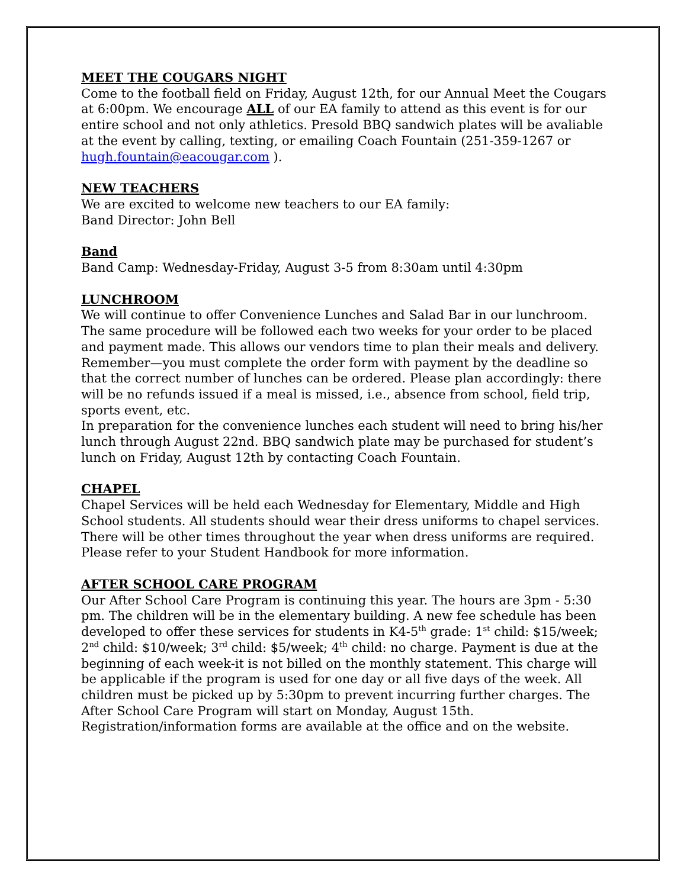MEET THE COUGARS NIGHT
Come to the football field on Friday, August 12th, for our Annual Meet the Cougars at 6:00pm. We encourage ALL of our EA family to attend as this event is for our entire school and not only athletics. Presold BBQ sandwich plates will be avaliable at the event by calling, texting, or emailing Coach Fountain (251-359-1267 or hugh.fountain@eacougar.com ).
NEW TEACHERS
We are excited to welcome new teachers to our EA family:
Band Director: John Bell
Band
Band Camp: Wednesday-Friday, August 3-5 from 8:30am until 4:30pm
LUNCHROOM
We will continue to offer Convenience Lunches and Salad Bar in our lunchroom. The same procedure will be followed each two weeks for your order to be placed and payment made. This allows our vendors time to plan their meals and delivery. Remember—you must complete the order form with payment by the deadline so that the correct number of lunches can be ordered. Please plan accordingly: there will be no refunds issued if a meal is missed, i.e., absence from school, field trip, sports event, etc.
In preparation for the convenience lunches each student will need to bring his/her lunch through August 22nd. BBQ sandwich plate may be purchased for student’s lunch on Friday, August 12th by contacting Coach Fountain.
CHAPEL
Chapel Services will be held each Wednesday for Elementary, Middle and High School students. All students should wear their dress uniforms to chapel services. There will be other times throughout the year when dress uniforms are required. Please refer to your Student Handbook for more information.
AFTER SCHOOL CARE PROGRAM
Our After School Care Program is continuing this year. The hours are 3pm - 5:30 pm. The children will be in the elementary building. A new fee schedule has been developed to offer these services for students in K4-5<sup>th</sup> grade: 1<sup>st</sup> child: $15/week; 2<sup>nd</sup> child: $10/week; 3<sup>rd</sup> child: $5/week; 4<sup>th</sup> child: no charge. Payment is due at the beginning of each week-it is not billed on the monthly statement. This charge will be applicable if the program is used for one day or all five days of the week. All children must be picked up by 5:30pm to prevent incurring further charges. The After School Care Program will start on Monday, August 15th. Registration/information forms are available at the office and on the website.